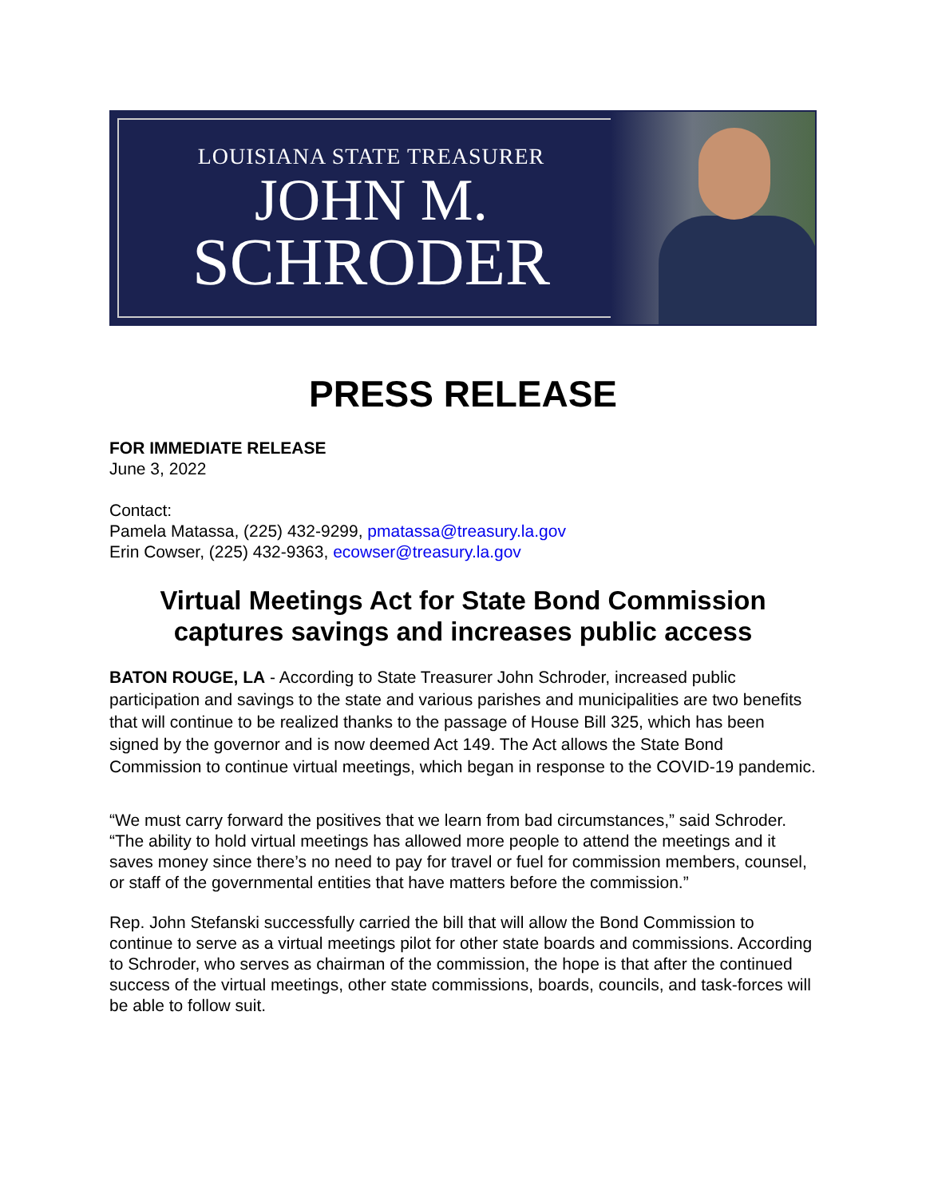LOUISIANA STATE TREASURER
JOHN M.
SCHRODER
PRESS RELEASE
FOR IMMEDIATE RELEASE
June 3, 2022
Contact:
Pamela Matassa, (225) 432-9299, pmatassa@treasury.la.gov
Erin Cowser, (225) 432-9363, ecowser@treasury.la.gov
Virtual Meetings Act for State Bond Commission captures savings and increases public access
BATON ROUGE, LA - According to State Treasurer John Schroder, increased public participation and savings to the state and various parishes and municipalities are two benefits that will continue to be realized thanks to the passage of House Bill 325, which has been signed by the governor and is now deemed Act 149. The Act allows the State Bond Commission to continue virtual meetings, which began in response to the COVID-19 pandemic.
“We must carry forward the positives that we learn from bad circumstances,” said Schroder. “The ability to hold virtual meetings has allowed more people to attend the meetings and it saves money since there’s no need to pay for travel or fuel for commission members, counsel, or staff of the governmental entities that have matters before the commission.”
Rep. John Stefanski successfully carried the bill that will allow the Bond Commission to continue to serve as a virtual meetings pilot for other state boards and commissions. According to Schroder, who serves as chairman of the commission, the hope is that after the continued success of the virtual meetings, other state commissions, boards, councils, and task-forces will be able to follow suit.